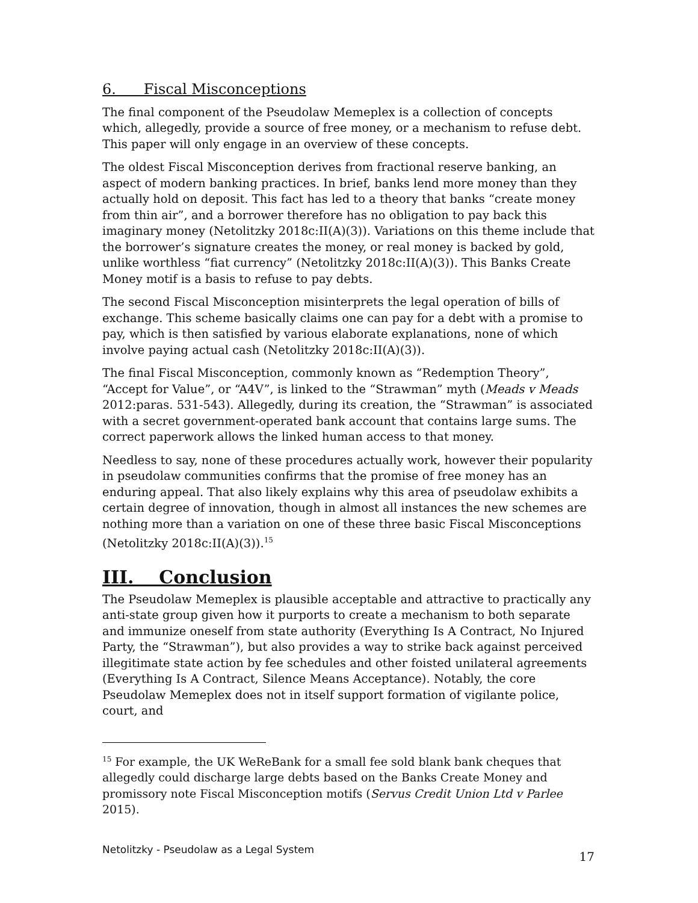6. Fiscal Misconceptions
The final component of the Pseudolaw Memeplex is a collection of concepts which, allegedly, provide a source of free money, or a mechanism to refuse debt. This paper will only engage in an overview of these concepts.
The oldest Fiscal Misconception derives from fractional reserve banking, an aspect of modern banking practices. In brief, banks lend more money than they actually hold on deposit. This fact has led to a theory that banks “create money from thin air”, and a borrower therefore has no obligation to pay back this imaginary money (Netolitzky 2018c:II(A)(3)). Variations on this theme include that the borrower’s signature creates the money, or real money is backed by gold, unlike worthless “fiat currency” (Netolitzky 2018c:II(A)(3)). This Banks Create Money motif is a basis to refuse to pay debts.
The second Fiscal Misconception misinterprets the legal operation of bills of exchange. This scheme basically claims one can pay for a debt with a promise to pay, which is then satisfied by various elaborate explanations, none of which involve paying actual cash (Netolitzky 2018c:II(A)(3)).
The final Fiscal Misconception, commonly known as “Redemption Theory”, “Accept for Value”, or “A4V”, is linked to the “Strawman” myth (Meads v Meads 2012:paras. 531-543). Allegedly, during its creation, the “Strawman” is associated with a secret government-operated bank account that contains large sums. The correct paperwork allows the linked human access to that money.
Needless to say, none of these procedures actually work, however their popularity in pseudolaw communities confirms that the promise of free money has an enduring appeal. That also likely explains why this area of pseudolaw exhibits a certain degree of innovation, though in almost all instances the new schemes are nothing more than a variation on one of these three basic Fiscal Misconceptions (Netolitzky 2018c:II(A)(3)).<sup>15</sup>
III. Conclusion
The Pseudolaw Memeplex is plausible acceptable and attractive to practically any anti-state group given how it purports to create a mechanism to both separate and immunize oneself from state authority (Everything Is A Contract, No Injured Party, the “Strawman”), but also provides a way to strike back against perceived illegitimate state action by fee schedules and other foisted unilateral agreements (Everything Is A Contract, Silence Means Acceptance). Notably, the core Pseudolaw Memeplex does not in itself support formation of vigilante police, court, and
<sup>15</sup> For example, the UK WeReBank for a small fee sold blank bank cheques that allegedly could discharge large debts based on the Banks Create Money and promissory note Fiscal Misconception motifs (Servus Credit Union Ltd v Parlee 2015).
Netolitzky - Pseudolaw as a Legal System 17